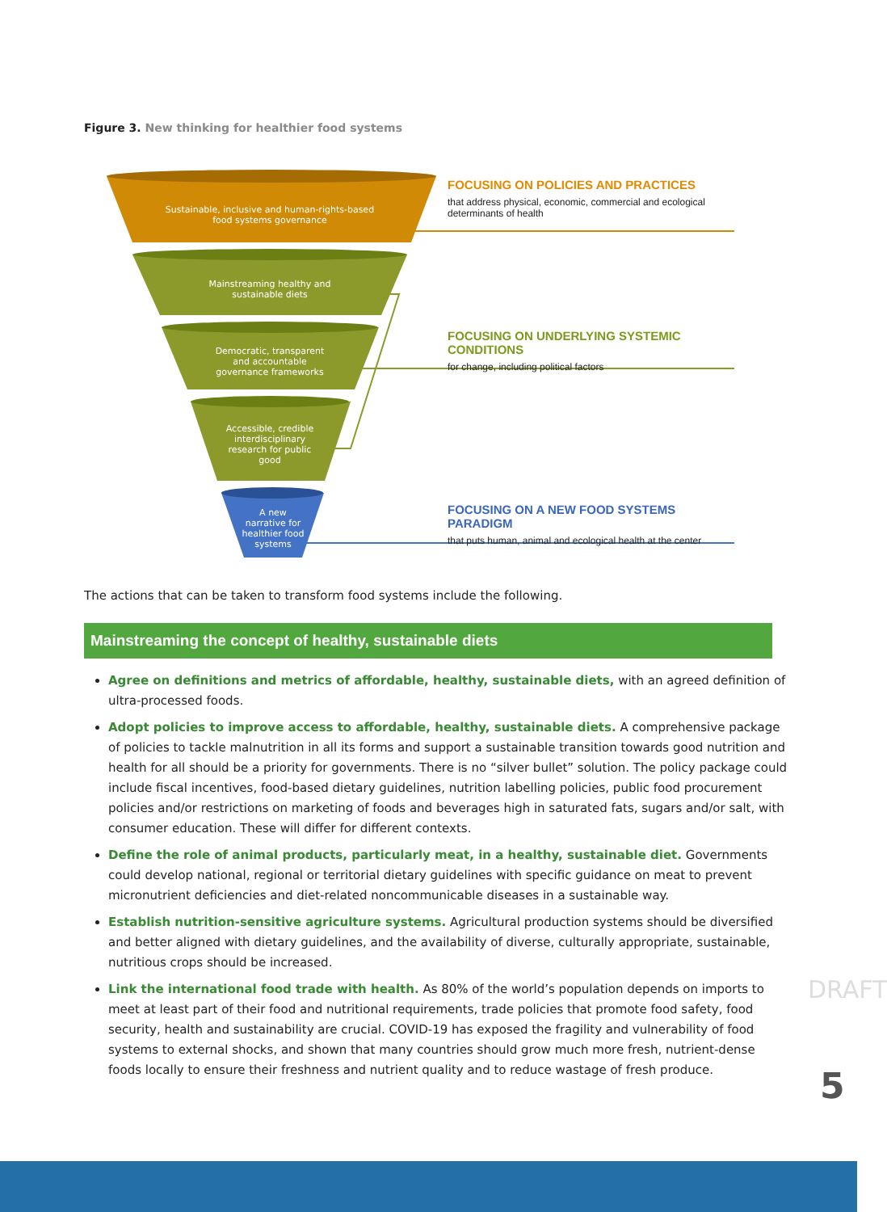Figure 3. New thinking for healthier food systems
Sustainable, inclusive and human-rights-based food systems governance
Mainstreaming healthy and sustainable diets
Democratic, transparent and accountable governance frameworks
Accessible, credible interdisciplinary research for public good
A new narrative for healthier food systems
FOCUSING ON POLICIES AND PRACTICES
that address physical, economic, commercial and ecological determinants of health
FOCUSING ON UNDERLYING SYSTEMIC CONDITIONS
for change, including political factors
FOCUSING ON A NEW FOOD SYSTEMS PARADIGM
that puts human, animal and ecological health at the center
The actions that can be taken to transform food systems include the following.
Mainstreaming the concept of healthy, sustainable diets
Agree on definitions and metrics of affordable, healthy, sustainable diets, with an agreed definition of ultra-processed foods.
Adopt policies to improve access to affordable, healthy, sustainable diets. A comprehensive package of policies to tackle malnutrition in all its forms and support a sustainable transition towards good nutrition and health for all should be a priority for governments. There is no “silver bullet” solution. The policy package could include fiscal incentives, food-based dietary guidelines, nutrition labelling policies, public food procurement policies and/or restrictions on marketing of foods and beverages high in saturated fats, sugars and/or salt, with consumer education. These will differ for different contexts.
Define the role of animal products, particularly meat, in a healthy, sustainable diet. Governments could develop national, regional or territorial dietary guidelines with specific guidance on meat to prevent micronutrient deficiencies and diet-related noncommunicable diseases in a sustainable way.
Establish nutrition-sensitive agriculture systems. Agricultural production systems should be diversified and better aligned with dietary guidelines, and the availability of diverse, culturally appropriate, sustainable, nutritious crops should be increased.
Link the international food trade with health. As 80% of the world’s population depends on imports to meet at least part of their food and nutritional requirements, trade policies that promote food safety, food security, health and sustainability are crucial. COVID-19 has exposed the fragility and vulnerability of food systems to external shocks, and shown that many countries should grow much more fresh, nutrient-dense foods locally to ensure their freshness and nutrient quality and to reduce wastage of fresh produce.
DRAFT
5